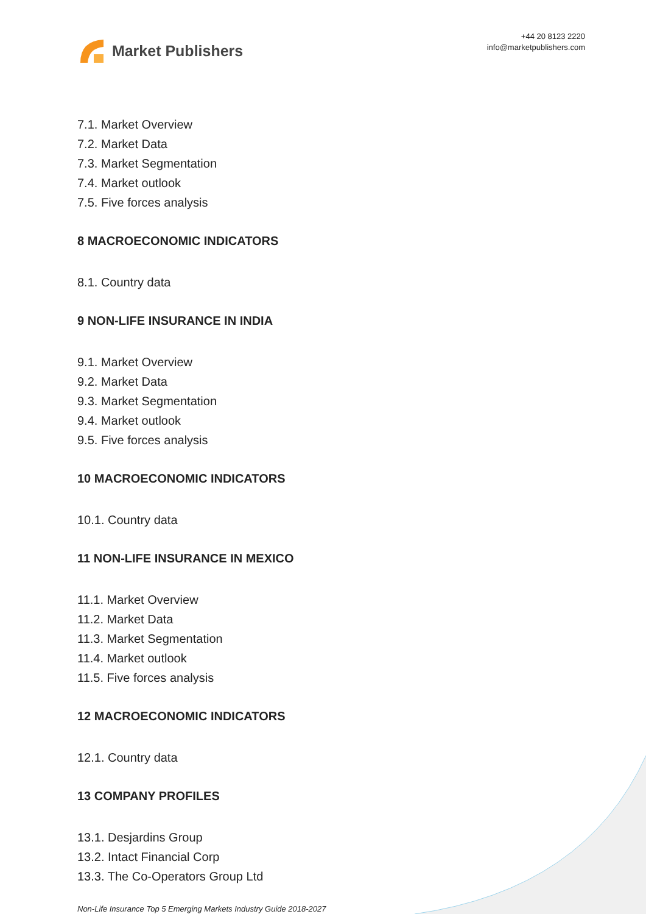Market Publishers
+44 20 8123 2220
info@marketpublishers.com
7.1. Market Overview
7.2. Market Data
7.3. Market Segmentation
7.4. Market outlook
7.5. Five forces analysis
8 MACROECONOMIC INDICATORS
8.1. Country data
9 NON-LIFE INSURANCE IN INDIA
9.1. Market Overview
9.2. Market Data
9.3. Market Segmentation
9.4. Market outlook
9.5. Five forces analysis
10 MACROECONOMIC INDICATORS
10.1. Country data
11 NON-LIFE INSURANCE IN MEXICO
11.1. Market Overview
11.2. Market Data
11.3. Market Segmentation
11.4. Market outlook
11.5. Five forces analysis
12 MACROECONOMIC INDICATORS
12.1. Country data
13 COMPANY PROFILES
13.1. Desjardins Group
13.2. Intact Financial Corp
13.3. The Co-Operators Group Ltd
Non-Life Insurance Top 5 Emerging Markets Industry Guide 2018-2027